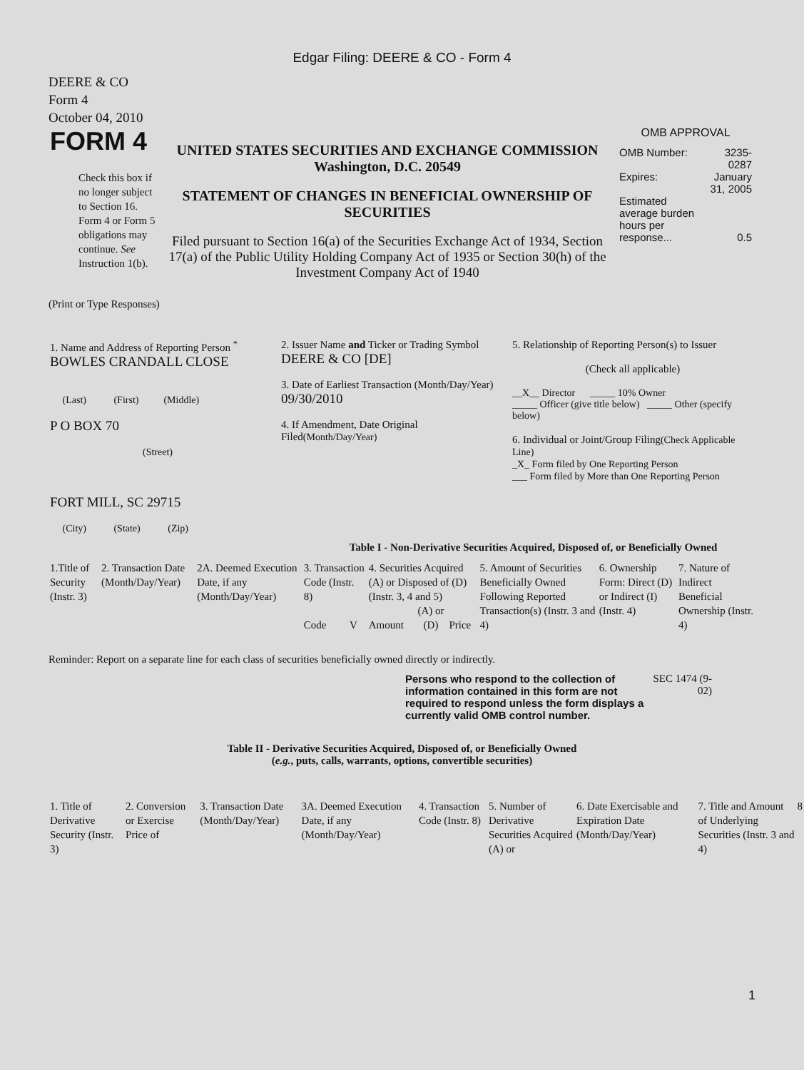Edgar Filing: DEERE & CO - Form 4
DEERE & CO
Form 4
October 04, 2010
| FORM 4 Check this box if no longer subject to Section 16. Form 4 or Form 5 obligations may continue. See Instruction 1(b). | UNITED STATES SECURITIES AND EXCHANGE COMMISSION Washington, D.C. 20549 STATEMENT OF CHANGES IN BENEFICIAL OWNERSHIP OF SECURITIES Filed pursuant to Section 16(a) of the Securities Exchange Act of 1934, Section 17(a) of the Public Utility Holding Company Act of 1935 or Section 30(h) of the Investment Company Act of 1940 | OMB APPROVAL / OMB Number: / 3235-0287 / / Expires: / January 31, 2005 / / Estimated average burden hours per response... / 0.5 / |
(Print or Type Responses)
| 1. Name and Address of Reporting Person <sup>*</sup> BOWLES CRANDALL CLOSE (Last) (First) (Middle) P O BOX 70 (Street) FORT MILL, SC 29715 (City) (State) (Zip) | 2. Issuer Name and Ticker or Trading Symbol DEERE & CO [DE] 3. Date of Earliest Transaction (Month/Day/Year) 09/30/2010 4. If Amendment, Date Original Filed (Month/Day/Year) | 5. Relationship of Reporting Person(s) to Issuer (Check all applicable) __X__ Director _____ 10% Owner _____ Officer (give title below) _____ Other (specify below) 6. Individual or Joint/Group Filing (Check Applicable Line) _X_ Form filed by One Reporting Person ___ Form filed by More than One Reporting Person |
Table I - Non-Derivative Securities Acquired, Disposed of, or Beneficially Owned
| 1.Title of Security (Instr. 3) | 2. Transaction Date (Month/Day/Year) | 2A. Deemed Execution Date, if any (Month/Day/Year) | 3. Transaction Code (Instr. 8) | | 4. Securities Acquired (A) or Disposed of (D) (Instr. 3, 4 and 5) | | | 5. Amount of Securities Beneficially Owned Following Reported Transaction(s) (Instr. 3 and 4) | 6. Ownership Form: Direct (D) or Indirect (I) (Instr. 4) | 7. Nature of Indirect Beneficial Ownership (Instr. 4) |
| | | | Code | V | Amount | (A) or (D) | Price | | | |
Reminder: Report on a separate line for each class of securities beneficially owned directly or indirectly.
Persons who respond to the collection of information contained in this form are not required to respond unless the form displays a currently valid OMB control number.
SEC 1474 (9-02)
Table II - Derivative Securities Acquired, Disposed of, or Beneficially Owned
(e.g., puts, calls, warrants, options, convertible securities)
| 1. Title of Derivative Security (Instr. 3) | 2. Conversion or Exercise Price of | 3. Transaction Date (Month/Day/Year) | 3A. Deemed Execution Date, if any (Month/Day/Year) | 4. Transaction Code (Instr. 8) | 5. Number of Derivative Securities Acquired (A) or | 6. Date Exercisable and Expiration Date (Month/Day/Year) | 7. Title and Amount of Underlying Securities (Instr. 3 and 4) | 8 |
1